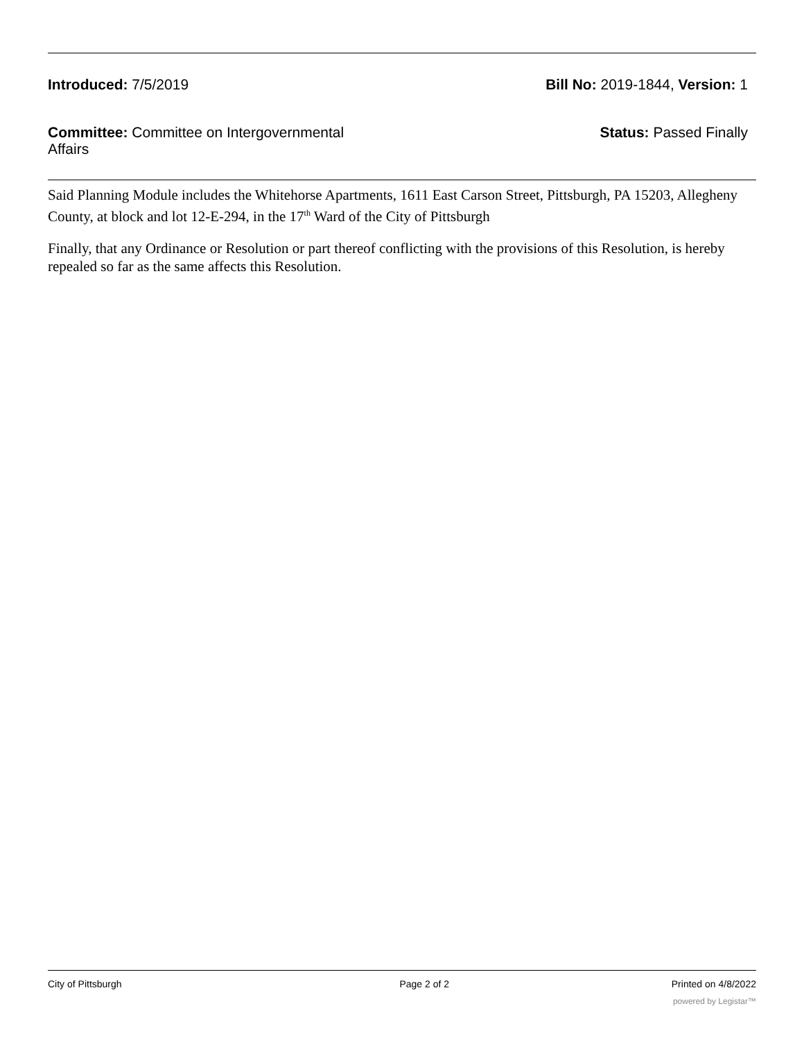Introduced: 7/5/2019 Bill No: 2019-1844, Version: 1
Committee: Committee on Intergovernmental Affairs
Status: Passed Finally
Said Planning Module includes the Whitehorse Apartments, 1611 East Carson Street, Pittsburgh, PA 15203, Allegheny County, at block and lot 12-E-294, in the 17<sup>th</sup> Ward of the City of Pittsburgh
Finally, that any Ordinance or Resolution or part thereof conflicting with the provisions of this Resolution, is hereby repealed so far as the same affects this Resolution.
City of Pittsburgh Page 2 of 2 Printed on 4/8/2022
powered by Legistar™